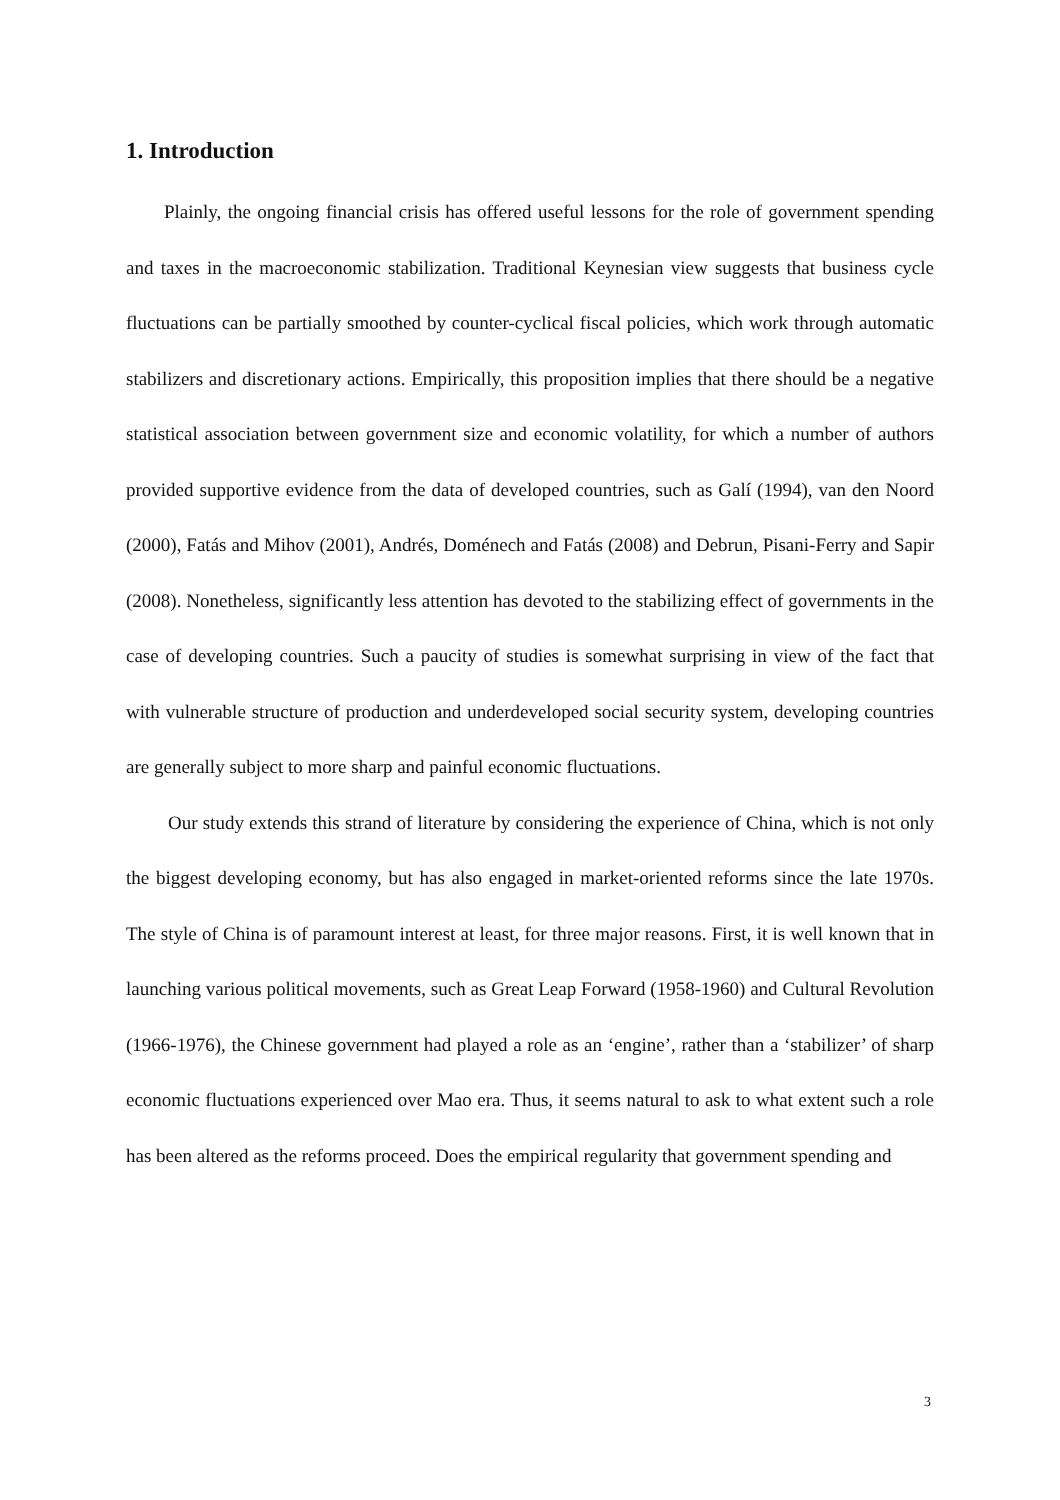1. Introduction
Plainly, the ongoing financial crisis has offered useful lessons for the role of government spending and taxes in the macroeconomic stabilization. Traditional Keynesian view suggests that business cycle fluctuations can be partially smoothed by counter-cyclical fiscal policies, which work through automatic stabilizers and discretionary actions. Empirically, this proposition implies that there should be a negative statistical association between government size and economic volatility, for which a number of authors provided supportive evidence from the data of developed countries, such as Galí (1994), van den Noord (2000), Fatás and Mihov (2001), Andrés, Doménech and Fatás (2008) and Debrun, Pisani-Ferry and Sapir (2008). Nonetheless, significantly less attention has devoted to the stabilizing effect of governments in the case of developing countries. Such a paucity of studies is somewhat surprising in view of the fact that with vulnerable structure of production and underdeveloped social security system, developing countries are generally subject to more sharp and painful economic fluctuations.
Our study extends this strand of literature by considering the experience of China, which is not only the biggest developing economy, but has also engaged in market-oriented reforms since the late 1970s. The style of China is of paramount interest at least, for three major reasons. First, it is well known that in launching various political movements, such as Great Leap Forward (1958-1960) and Cultural Revolution (1966-1976), the Chinese government had played a role as an ‘engine’, rather than a ‘stabilizer’ of sharp economic fluctuations experienced over Mao era. Thus, it seems natural to ask to what extent such a role has been altered as the reforms proceed. Does the empirical regularity that government spending and
3